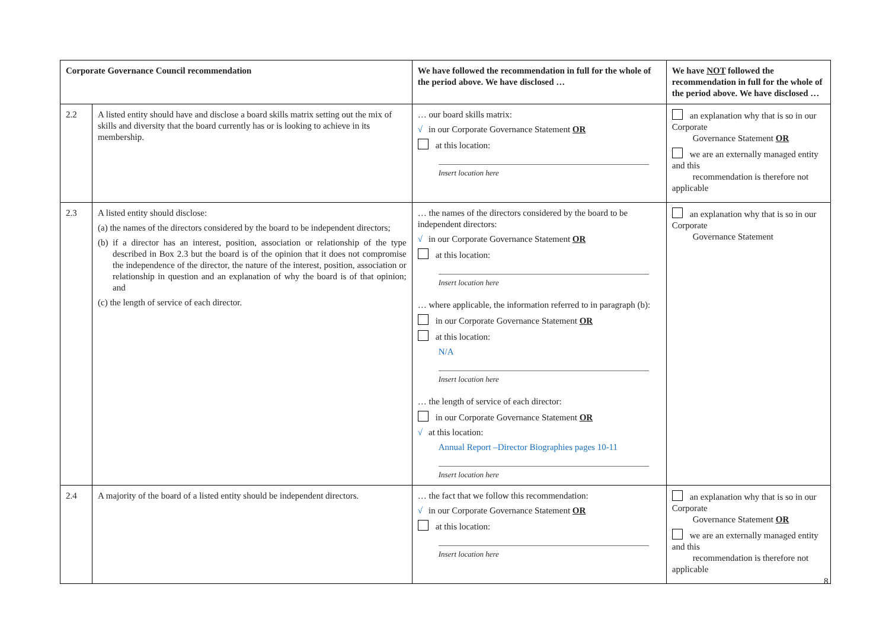| Corporate Governance Council recommendation | | We have followed the recommendation in full for the whole of the period above. We have disclosed … | We have NOT followed the recommendation in full for the whole of the period above. We have disclosed … |
| --- | --- | --- | --- |
| 2.2 | A listed entity should have and disclose a board skills matrix setting out the mix of skills and diversity that the board currently has or is looking to achieve in its membership. | … our board skills matrix: √ in our Corporate Governance Statement OR at this location: Insert location here | an explanation why that is so in our Corporate Governance Statement OR we are an externally managed entity and this recommendation is therefore not applicable |
| 2.3 | A listed entity should disclose: (a) the names of the directors considered by the board to be independent directors; (b) if a director has an interest, position, association or relationship of the type described in Box 2.3 but the board is of the opinion that it does not compromise the independence of the director, the nature of the interest, position, association or relationship in question and an explanation of why the board is of that opinion; and (c) the length of service of each director. | … the names of the directors considered by the board to be independent directors: √ in our Corporate Governance Statement OR at this location: Insert location here … where applicable, the information referred to in paragraph (b): in our Corporate Governance Statement OR at this location: N/A Insert location here … the length of service of each director: in our Corporate Governance Statement OR √ at this location: Annual Report –Director Biographies pages 10-11 Insert location here | an explanation why that is so in our Corporate Governance Statement |
| 2.4 | A majority of the board of a listed entity should be independent directors. | … the fact that we follow this recommendation: √ in our Corporate Governance Statement OR at this location: Insert location here | an explanation why that is so in our Corporate Governance Statement OR we are an externally managed entity and this recommendation is therefore not applicable |
8